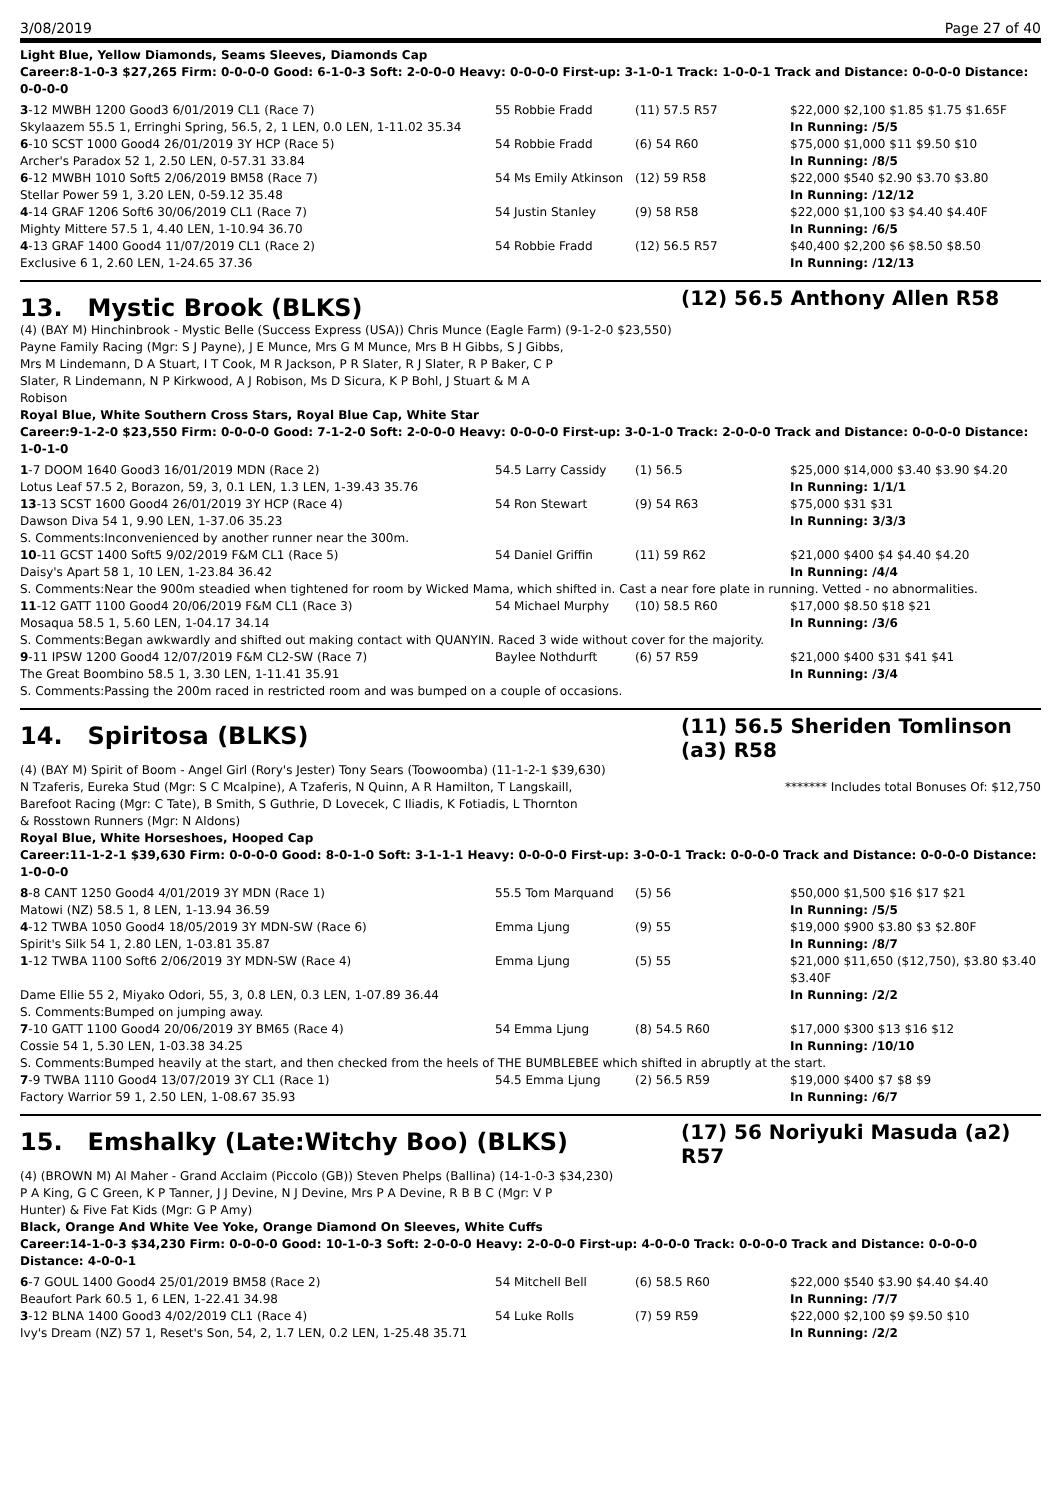3/08/2019 Page 27 of 40
Light Blue, Yellow Diamonds, Seams Sleeves, Diamonds Cap
Career:8-1-0-3 $27,265 Firm: 0-0-0-0 Good: 6-1-0-3 Soft: 2-0-0-0 Heavy: 0-0-0-0 First-up: 3-1-0-1 Track: 1-0-0-1 Track and Distance: 0-0-0-0 Distance: 0-0-0-0
| 3 -12 MWBH 1200 Good3 6/01/2019 CL1 (Race 7) | 55 Robbie Fradd | (11) 57.5 R57 | $22,000 $2,100 $1.85 $1.75 $1.65F |
| Skylaazem 55.5 1, Erringhi Spring, 56.5, 2, 1 LEN, 0.0 LEN, 1-11.02 35.34 | | | In Running: /5/5 |
| 6 -10 SCST 1000 Good4 26/01/2019 3Y HCP (Race 5) | 54 Robbie Fradd | (6) 54 R60 | $75,000 $1,000 $11 $9.50 $10 |
| Archer's Paradox 52 1, 2.50 LEN, 0-57.31 33.84 | | | In Running: /8/5 |
| 6 -12 MWBH 1010 Soft5 2/06/2019 BM58 (Race 7) | 54 Ms Emily Atkinson | (12) 59 R58 | $22,000 $540 $2.90 $3.70 $3.80 |
| Stellar Power 59 1, 3.20 LEN, 0-59.12 35.48 | | | In Running: /12/12 |
| 4 -14 GRAF 1206 Soft6 30/06/2019 CL1 (Race 7) | 54 Justin Stanley | (9) 58 R58 | $22,000 $1,100 $3 $4.40 $4.40F |
| Mighty Mittere 57.5 1, 4.40 LEN, 1-10.94 36.70 | | | In Running: /6/5 |
| 4 -13 GRAF 1400 Good4 11/07/2019 CL1 (Race 2) | 54 Robbie Fradd | (12) 56.5 R57 | $40,400 $2,200 $6 $8.50 $8.50 |
| Exclusive 6 1, 2.60 LEN, 1-24.65 37.36 | | | In Running: /12/13 |
13. Mystic Brook (BLKS) (12) 56.5 Anthony Allen R58
(4) (BAY M) Hinchinbrook - Mystic Belle (Success Express (USA)) Chris Munce (Eagle Farm) (9-1-2-0 $23,550)
Payne Family Racing (Mgr: S J Payne), J E Munce, Mrs G M Munce, Mrs B H Gibbs, S J Gibbs, Mrs M Lindemann, D A Stuart, I T Cook, M R Jackson, P R Slater, R J Slater, R P Baker, C P Slater, R Lindemann, N P Kirkwood, A J Robison, Ms D Sicura, K P Bohl, J Stuart & M A Robison
Royal Blue, White Southern Cross Stars, Royal Blue Cap, White Star
Career:9-1-2-0 $23,550 Firm: 0-0-0-0 Good: 7-1-2-0 Soft: 2-0-0-0 Heavy: 0-0-0-0 First-up: 3-0-1-0 Track: 2-0-0-0 Track and Distance: 0-0-0-0 Distance: 1-0-1-0
| 1 -7 DOOM 1640 Good3 16/01/2019 MDN (Race 2) | 54.5 Larry Cassidy | (1) 56.5 | $25,000 $14,000 $3.40 $3.90 $4.20 |
| Lotus Leaf 57.5 2, Borazon, 59, 3, 0.1 LEN, 1.3 LEN, 1-39.43 35.76 | | | In Running: 1/1/1 |
| 13 -13 SCST 1600 Good4 26/01/2019 3Y HCP (Race 4) | 54 Ron Stewart | (9) 54 R63 | $75,000 $31 $31 |
| Dawson Diva 54 1, 9.90 LEN, 1-37.06 35.23 | | | In Running: 3/3/3 |
| S. Comments:Inconvenienced by another runner near the 300m. | | | |
| 10 -11 GCST 1400 Soft5 9/02/2019 F&M CL1 (Race 5) | 54 Daniel Griffin | (11) 59 R62 | $21,000 $400 $4 $4.40 $4.20 |
| Daisy's Apart 58 1, 10 LEN, 1-23.84 36.42 | | | In Running: /4/4 |
| S. Comments:Near the 900m steadied when tightened for room by Wicked Mama, which shifted in. Cast a near fore plate in running. Vetted - no abnormalities. | | | |
| 11 -12 GATT 1100 Good4 20/06/2019 F&M CL1 (Race 3) | 54 Michael Murphy | (10) 58.5 R60 | $17,000 $8.50 $18 $21 |
| Mosaqua 58.5 1, 5.60 LEN, 1-04.17 34.14 | | | In Running: /3/6 |
| S. Comments:Began awkwardly and shifted out making contact with QUANYIN. Raced 3 wide without cover for the majority. | | | |
| 9 -11 IPSW 1200 Good4 12/07/2019 F&M CL2-SW (Race 7) | Baylee Nothdurft | (6) 57 R59 | $21,000 $400 $31 $41 $41 |
| The Great Boombino 58.5 1, 3.30 LEN, 1-11.41 35.91 | | | In Running: /3/4 |
| S. Comments:Passing the 200m raced in restricted room and was bumped on a couple of occasions. | | | |
14. Spiritosa (BLKS) (11) 56.5 Sheriden Tomlinson (a3) R58
(4) (BAY M) Spirit of Boom - Angel Girl (Rory's Jester) Tony Sears (Toowoomba) (11-1-2-1 $39,630)
N Tzaferis, Eureka Stud (Mgr: S C Mcalpine), A Tzaferis, N Quinn, A R Hamilton, T Langskaill, Barefoot Racing (Mgr: C Tate), B Smith, S Guthrie, D Lovecek, C Iliadis, K Fotiadis, L Thornton & Rosstown Runners (Mgr: N Aldons)
******* Includes total Bonuses Of: $12,750
Royal Blue, White Horseshoes, Hooped Cap
Career:11-1-2-1 $39,630 Firm: 0-0-0-0 Good: 8-0-1-0 Soft: 3-1-1-1 Heavy: 0-0-0-0 First-up: 3-0-0-1 Track: 0-0-0-0 Track and Distance: 0-0-0-0 Distance: 1-0-0-0
| 8 -8 CANT 1250 Good4 4/01/2019 3Y MDN (Race 1) | 55.5 Tom Marquand | (5) 56 | $50,000 $1,500 $16 $17 $21 |
| Matowi (NZ) 58.5 1, 8 LEN, 1-13.94 36.59 | | | In Running: /5/5 |
| 4 -12 TWBA 1050 Good4 18/05/2019 3Y MDN-SW (Race 6) | Emma Ljung | (9) 55 | $19,000 $900 $3.80 $3 $2.80F |
| Spirit's Silk 54 1, 2.80 LEN, 1-03.81 35.87 | | | In Running: /8/7 |
| 1 -12 TWBA 1100 Soft6 2/06/2019 3Y MDN-SW (Race 4) | Emma Ljung | (5) 55 | $21,000 $11,650 ($12,750), $3.80 $3.40 $3.40F |
| Dame Ellie 55 2, Miyako Odori, 55, 3, 0.8 LEN, 0.3 LEN, 1-07.89 36.44 | | | In Running: /2/2 |
| S. Comments:Bumped on jumping away. | | | |
| 7 -10 GATT 1100 Good4 20/06/2019 3Y BM65 (Race 4) | 54 Emma Ljung | (8) 54.5 R60 | $17,000 $300 $13 $16 $12 |
| Cossie 54 1, 5.30 LEN, 1-03.38 34.25 | | | In Running: /10/10 |
| S. Comments:Bumped heavily at the start, and then checked from the heels of THE BUMBLEBEE which shifted in abruptly at the start. | | | |
| 7 -9 TWBA 1110 Good4 13/07/2019 3Y CL1 (Race 1) | 54.5 Emma Ljung | (2) 56.5 R59 | $19,000 $400 $7 $8 $9 |
| Factory Warrior 59 1, 2.50 LEN, 1-08.67 35.93 | | | In Running: /6/7 |
15. Emshalky (Late:Witchy Boo) (BLKS) (17) 56 Noriyuki Masuda (a2) R57
(4) (BROWN M) Al Maher - Grand Acclaim (Piccolo (GB)) Steven Phelps (Ballina) (14-1-0-3 $34,230)
P A King, G C Green, K P Tanner, J J Devine, N J Devine, Mrs P A Devine, R B B C (Mgr: V P Hunter) & Five Fat Kids (Mgr: G P Amy)
Black, Orange And White Vee Yoke, Orange Diamond On Sleeves, White Cuffs
Career:14-1-0-3 $34,230 Firm: 0-0-0-0 Good: 10-1-0-3 Soft: 2-0-0-0 Heavy: 2-0-0-0 First-up: 4-0-0-0 Track: 0-0-0-0 Track and Distance: 0-0-0-0 Distance: 4-0-0-1
| 6 -7 GOUL 1400 Good4 25/01/2019 BM58 (Race 2) | 54 Mitchell Bell | (6) 58.5 R60 | $22,000 $540 $3.90 $4.40 $4.40 |
| Beaufort Park 60.5 1, 6 LEN, 1-22.41 34.98 | | | In Running: /7/7 |
| 3 -12 BLNA 1400 Good3 4/02/2019 CL1 (Race 4) | 54 Luke Rolls | (7) 59 R59 | $22,000 $2,100 $9 $9.50 $10 |
| Ivy's Dream (NZ) 57 1, Reset's Son, 54, 2, 1.7 LEN, 0.2 LEN, 1-25.48 35.71 | | | In Running: /2/2 |